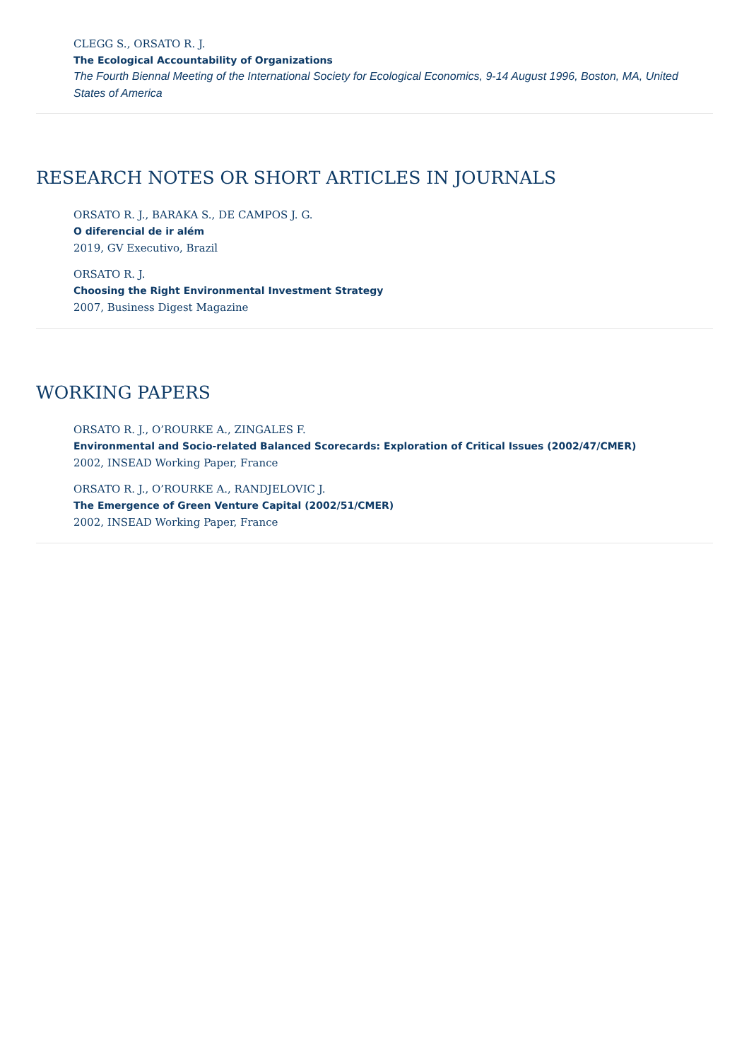CLEGG S., ORSATO R. J.
The Ecological Accountability of Organizations
The Fourth Biennal Meeting of the International Society for Ecological Economics, 9-14 August 1996, Boston, MA, United States of America
RESEARCH NOTES OR SHORT ARTICLES IN JOURNALS
ORSATO R. J., BARAKA S., DE CAMPOS J. G.
O diferencial de ir além
2019, GV Executivo, Brazil
ORSATO R. J.
Choosing the Right Environmental Investment Strategy
2007, Business Digest Magazine
WORKING PAPERS
ORSATO R. J., O’ROURKE A., ZINGALES F.
Environmental and Socio-related Balanced Scorecards: Exploration of Critical Issues (2002/47/CMER)
2002, INSEAD Working Paper, France
ORSATO R. J., O’ROURKE A., RANDJELOVIC J.
The Emergence of Green Venture Capital (2002/51/CMER)
2002, INSEAD Working Paper, France